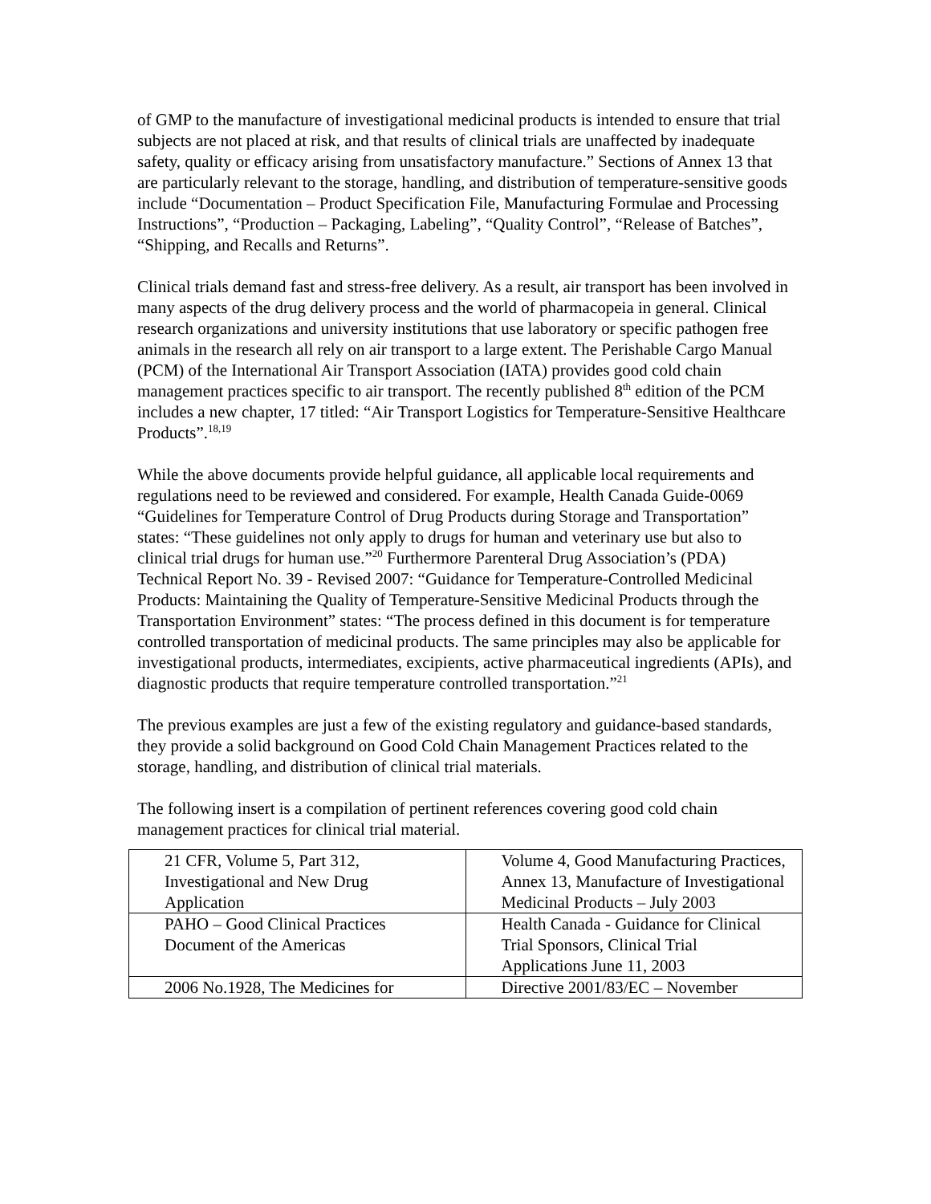of GMP to the manufacture of investigational medicinal products is intended to ensure that trial subjects are not placed at risk, and that results of clinical trials are unaffected by inadequate safety, quality or efficacy arising from unsatisfactory manufacture.” Sections of Annex 13 that are particularly relevant to the storage, handling, and distribution of temperature-sensitive goods include “Documentation – Product Specification File, Manufacturing Formulae and Processing Instructions”, “Production – Packaging, Labeling”, “Quality Control”, “Release of Batches”, “Shipping, and Recalls and Returns”.
Clinical trials demand fast and stress-free delivery. As a result, air transport has been involved in many aspects of the drug delivery process and the world of pharmacopeia in general. Clinical research organizations and university institutions that use laboratory or specific pathogen free animals in the research all rely on air transport to a large extent. The Perishable Cargo Manual (PCM) of the International Air Transport Association (IATA) provides good cold chain management practices specific to air transport. The recently published 8<sup>th</sup> edition of the PCM includes a new chapter, 17 titled: “Air Transport Logistics for Temperature-Sensitive Healthcare Products”.<sup>18,19</sup>
While the above documents provide helpful guidance, all applicable local requirements and regulations need to be reviewed and considered. For example, Health Canada Guide-0069 “Guidelines for Temperature Control of Drug Products during Storage and Transportation” states: “These guidelines not only apply to drugs for human and veterinary use but also to clinical trial drugs for human use.”<sup>20</sup> Furthermore Parenteral Drug Association’s (PDA) Technical Report No. 39 - Revised 2007: “Guidance for Temperature-Controlled Medicinal Products: Maintaining the Quality of Temperature-Sensitive Medicinal Products through the Transportation Environment” states: “The process defined in this document is for temperature controlled transportation of medicinal products. The same principles may also be applicable for investigational products, intermediates, excipients, active pharmaceutical ingredients (APIs), and diagnostic products that require temperature controlled transportation.”<sup>21</sup>
The previous examples are just a few of the existing regulatory and guidance-based standards, they provide a solid background on Good Cold Chain Management Practices related to the storage, handling, and distribution of clinical trial materials.
The following insert is a compilation of pertinent references covering good cold chain management practices for clinical trial material.
| 21 CFR, Volume 5, Part 312, Investigational and New Drug Application | Volume 4, Good Manufacturing Practices, Annex 13, Manufacture of Investigational Medicinal Products – July 2003 |
| PAHO – Good Clinical Practices Document of the Americas | Health Canada - Guidance for Clinical Trial Sponsors, Clinical Trial Applications June 11, 2003 |
| 2006 No.1928, The Medicines for | Directive 2001/83/EC – November |